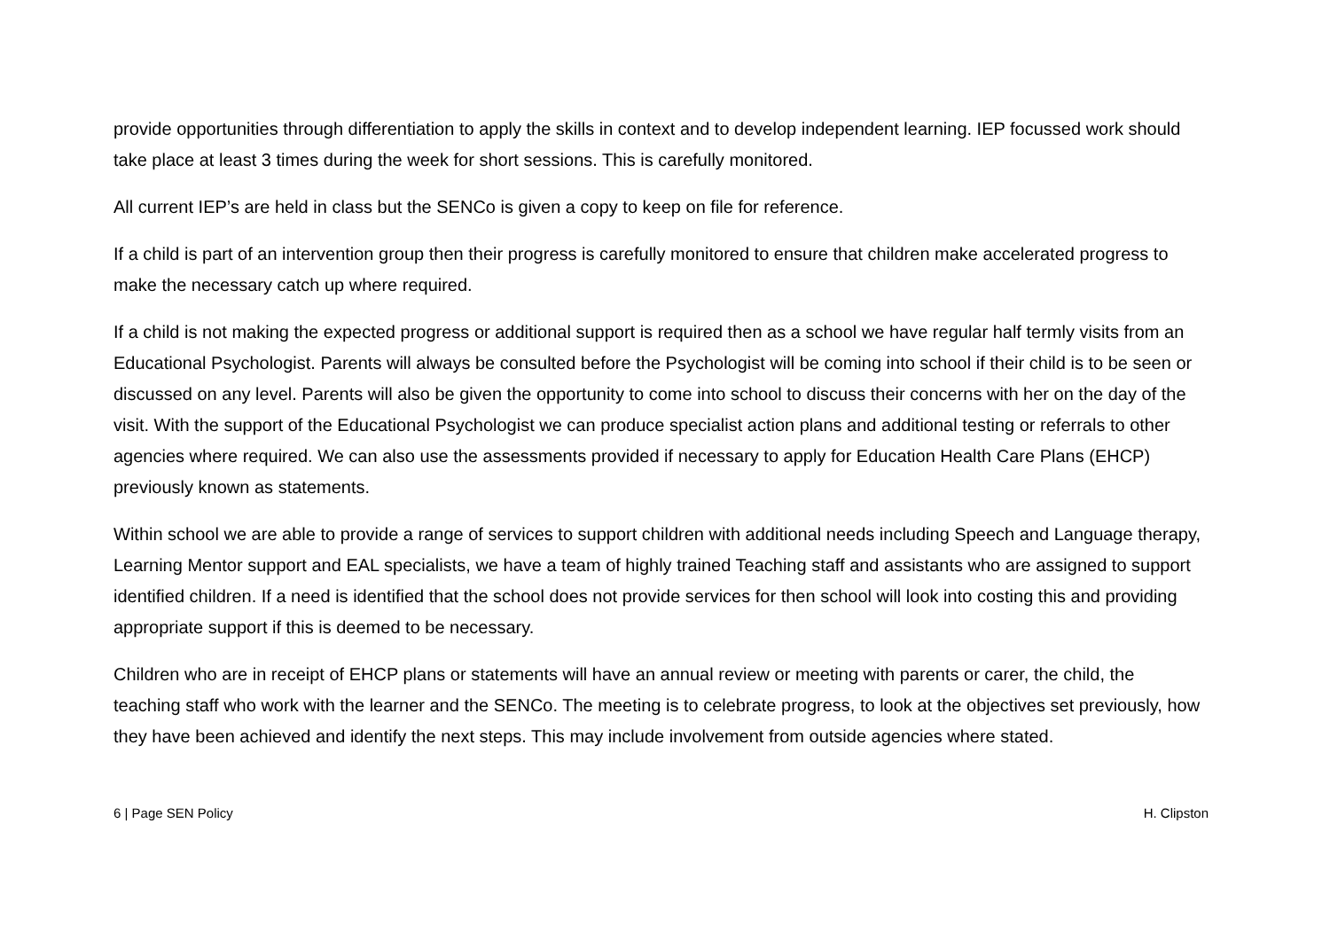provide opportunities through differentiation to apply the skills in context and to develop independent learning. IEP focussed work should take place at least 3 times during the week for short sessions. This is carefully monitored.
All current IEP’s are held in class but the SENCo is given a copy to keep on file for reference.
If a child is part of an intervention group then their progress is carefully monitored to ensure that children make accelerated progress to make the necessary catch up where required.
If a child is not making the expected progress or additional support is required then as a school we have regular half termly visits from an Educational Psychologist. Parents will always be consulted before the Psychologist will be coming into school if their child is to be seen or discussed on any level. Parents will also be given the opportunity to come into school to discuss their concerns with her on the day of the visit. With the support of the Educational Psychologist we can produce specialist action plans and additional testing or referrals to other agencies where required. We can also use the assessments provided if necessary to apply for Education Health Care Plans (EHCP) previously known as statements.
Within school we are able to provide a range of services to support children with additional needs including Speech and Language therapy, Learning Mentor support and EAL specialists, we have a team of highly trained Teaching staff and assistants who are assigned to support identified children. If a need is identified that the school does not provide services for then school will look into costing this and providing appropriate support if this is deemed to be necessary.
Children who are in receipt of EHCP plans or statements will have an annual review or meeting with parents or carer, the child, the teaching staff who work with the learner and the SENCo. The meeting is to celebrate progress, to look at the objectives set previously, how they have been achieved and identify the next steps. This may include involvement from outside agencies where stated.
6 | Page SEN Policy H. Clipston